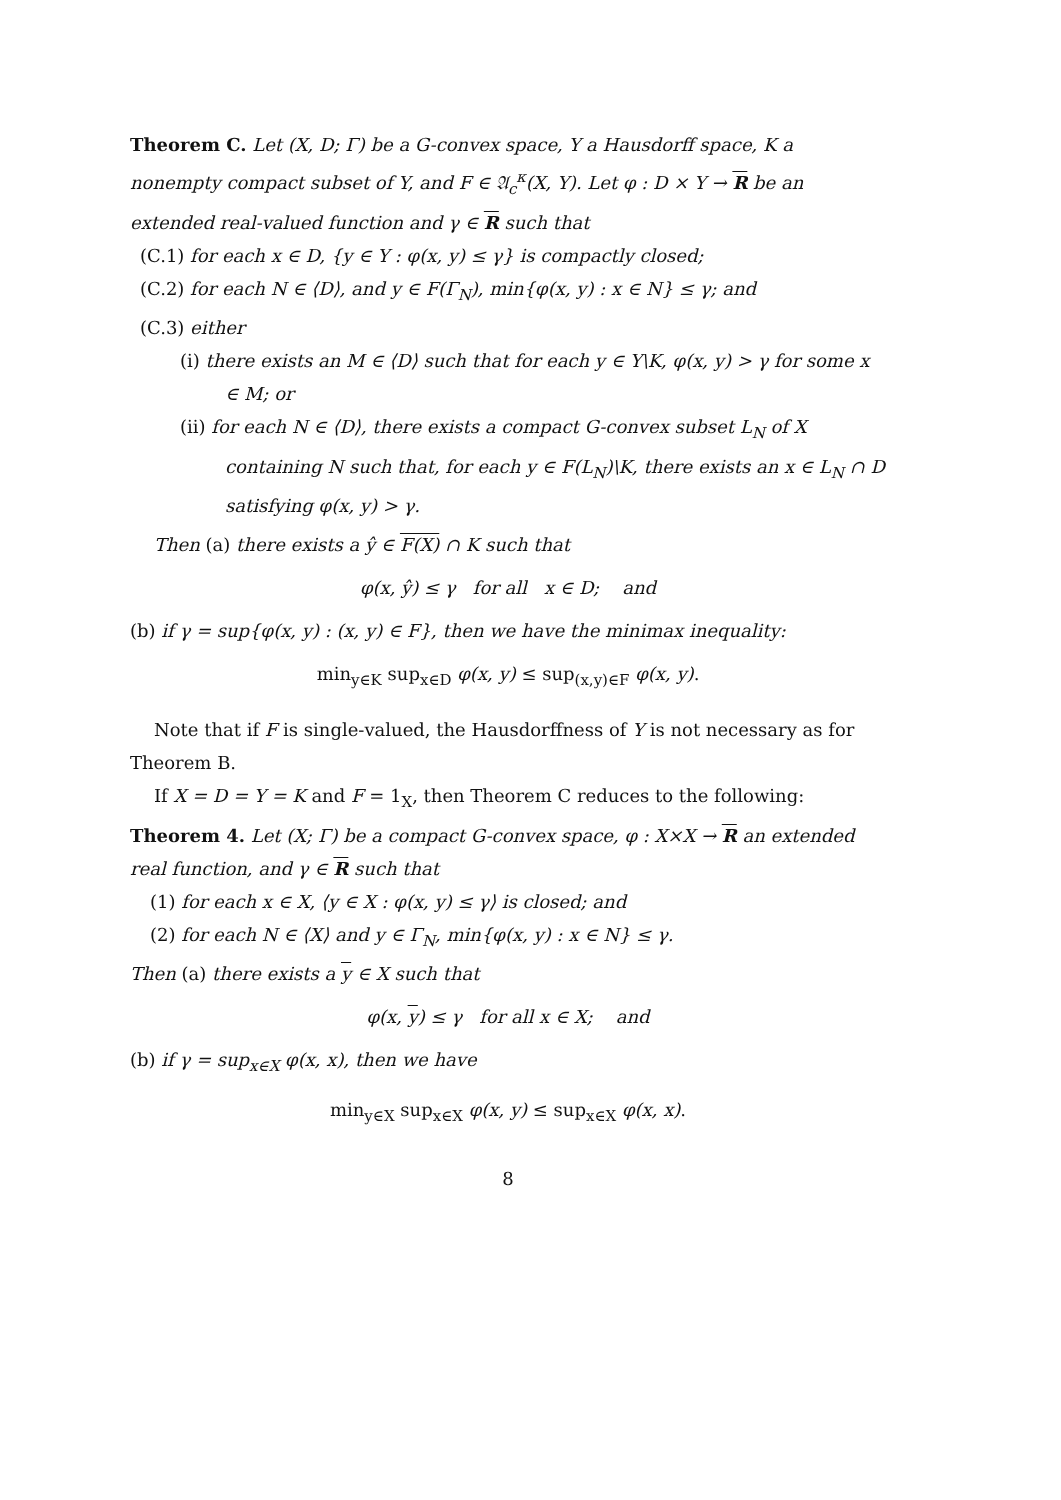Theorem C. Let (X, D; Γ) be a G-convex space, Y a Hausdorff space, K a nonempty compact subset of Y, and F ∈ 𝔄<sub>c</sub><sup>κ</sup>(X, Y). Let φ : D × Y → R be an extended real-valued function and γ ∈ R such that
(C.1) for each x ∈ D, {y ∈ Y : φ(x, y) ≤ γ} is compactly closed;
(C.2) for each N ∈ ⟨D⟩, and y ∈ F(Γ<sub>N</sub>), min{φ(x, y) : x ∈ N} ≤ γ; and
(C.3) either
(i) there exists an M ∈ ⟨D⟩ such that for each y ∈ Y\K, φ(x, y) > γ for some x ∈ M; or
(ii) for each N ∈ ⟨D⟩, there exists a compact G-convex subset L<sub>N</sub> of X containing N such that, for each y ∈ F(L<sub>N</sub>)\K, there exists an x ∈ L<sub>N</sub> ∩ D satisfying φ(x, y) > γ.
Then (a) there exists a ŷ ∈ F(X) ∩ K such that
φ(x, ŷ) ≤ γ for all x ∈ D; and
(b) if γ = sup{φ(x, y) : (x, y) ∈ F}, then we have the minimax inequality:
min<sub>y∈K</sub> sup<sub>x∈D</sub> φ(x, y) ≤ sup<sub>(x,y)∈F</sub> φ(x, y).
Note that if F is single-valued, the Hausdorffness of Y is not necessary as for Theorem B.
If X = D = Y = K and F = 1<sub>X</sub>, then Theorem C reduces to the following:
Theorem 4. Let (X; Γ) be a compact G-convex space, φ : X×X → R an extended real function, and γ ∈ R such that
(1) for each x ∈ X, ⟨y ∈ X : φ(x, y) ≤ γ⟩ is closed; and
(2) for each N ∈ ⟨X⟩ and y ∈ Γ<sub>N</sub>, min{φ(x, y) : x ∈ N} ≤ γ.
Then (a) there exists a y ∈ X such that
φ(x, y) ≤ γ for all x ∈ X; and
(b) if γ = sup<sub>x∈X</sub> φ(x, x), then we have
min<sub>y∈X</sub> sup<sub>x∈X</sub> φ(x, y) ≤ sup<sub>x∈X</sub> φ(x, x).
8